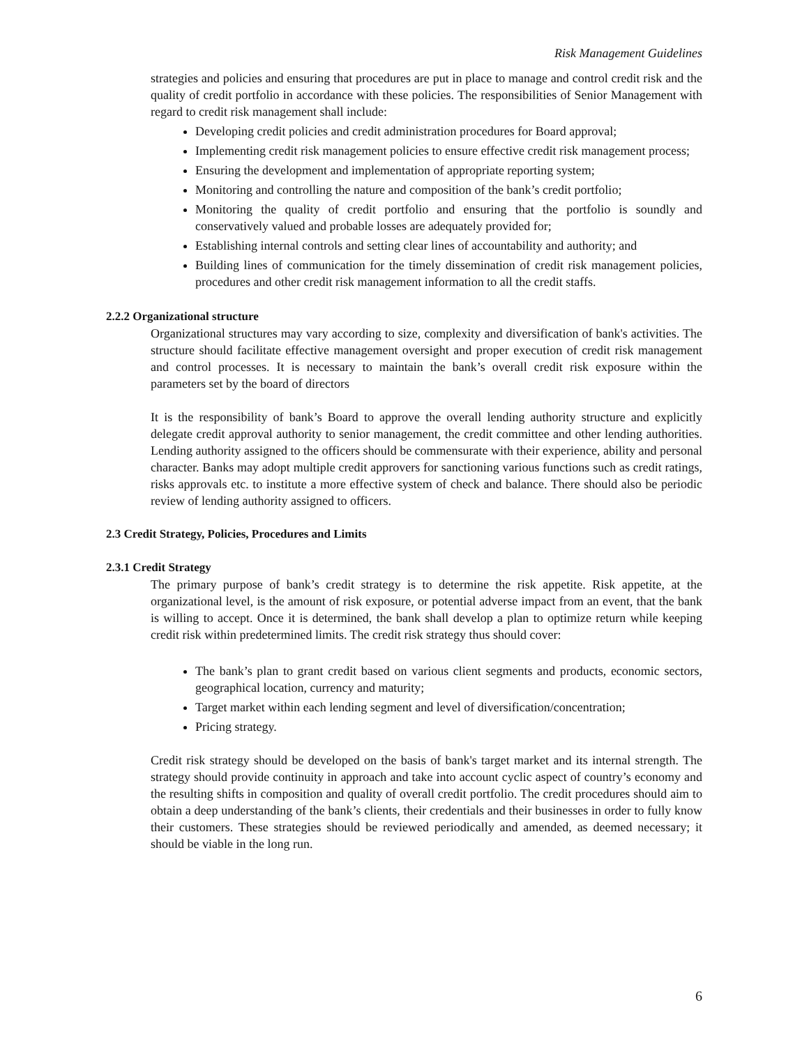Risk Management Guidelines
strategies and policies and ensuring that procedures are put in place to manage and control credit risk and the quality of credit portfolio in accordance with these policies. The responsibilities of Senior Management with regard to credit risk management shall include:
Developing credit policies and credit administration procedures for Board approval;
Implementing credit risk management policies to ensure effective credit risk management process;
Ensuring the development and implementation of appropriate reporting system;
Monitoring and controlling the nature and composition of the bank’s credit portfolio;
Monitoring the quality of credit portfolio and ensuring that the portfolio is soundly and conservatively valued and probable losses are adequately provided for;
Establishing internal controls and setting clear lines of accountability and authority; and
Building lines of communication for the timely dissemination of credit risk management policies, procedures and other credit risk management information to all the credit staffs.
2.2.2 Organizational structure
Organizational structures may vary according to size, complexity and diversification of bank's activities. The structure should facilitate effective management oversight and proper execution of credit risk management and control processes. It is necessary to maintain the bank’s overall credit risk exposure within the parameters set by the board of directors
It is the responsibility of bank’s Board to approve the overall lending authority structure and explicitly delegate credit approval authority to senior management, the credit committee and other lending authorities. Lending authority assigned to the officers should be commensurate with their experience, ability and personal character. Banks may adopt multiple credit approvers for sanctioning various functions such as credit ratings, risks approvals etc. to institute a more effective system of check and balance. There should also be periodic review of lending authority assigned to officers.
2.3 Credit Strategy, Policies, Procedures and Limits
2.3.1 Credit Strategy
The primary purpose of bank’s credit strategy is to determine the risk appetite. Risk appetite, at the organizational level, is the amount of risk exposure, or potential adverse impact from an event, that the bank is willing to accept. Once it is determined, the bank shall develop a plan to optimize return while keeping credit risk within predetermined limits. The credit risk strategy thus should cover:
The bank’s plan to grant credit based on various client segments and products, economic sectors, geographical location, currency and maturity;
Target market within each lending segment and level of diversification/concentration;
Pricing strategy.
Credit risk strategy should be developed on the basis of bank's target market and its internal strength. The strategy should provide continuity in approach and take into account cyclic aspect of country’s economy and the resulting shifts in composition and quality of overall credit portfolio. The credit procedures should aim to obtain a deep understanding of the bank’s clients, their credentials and their businesses in order to fully know their customers. These strategies should be reviewed periodically and amended, as deemed necessary; it should be viable in the long run.
6